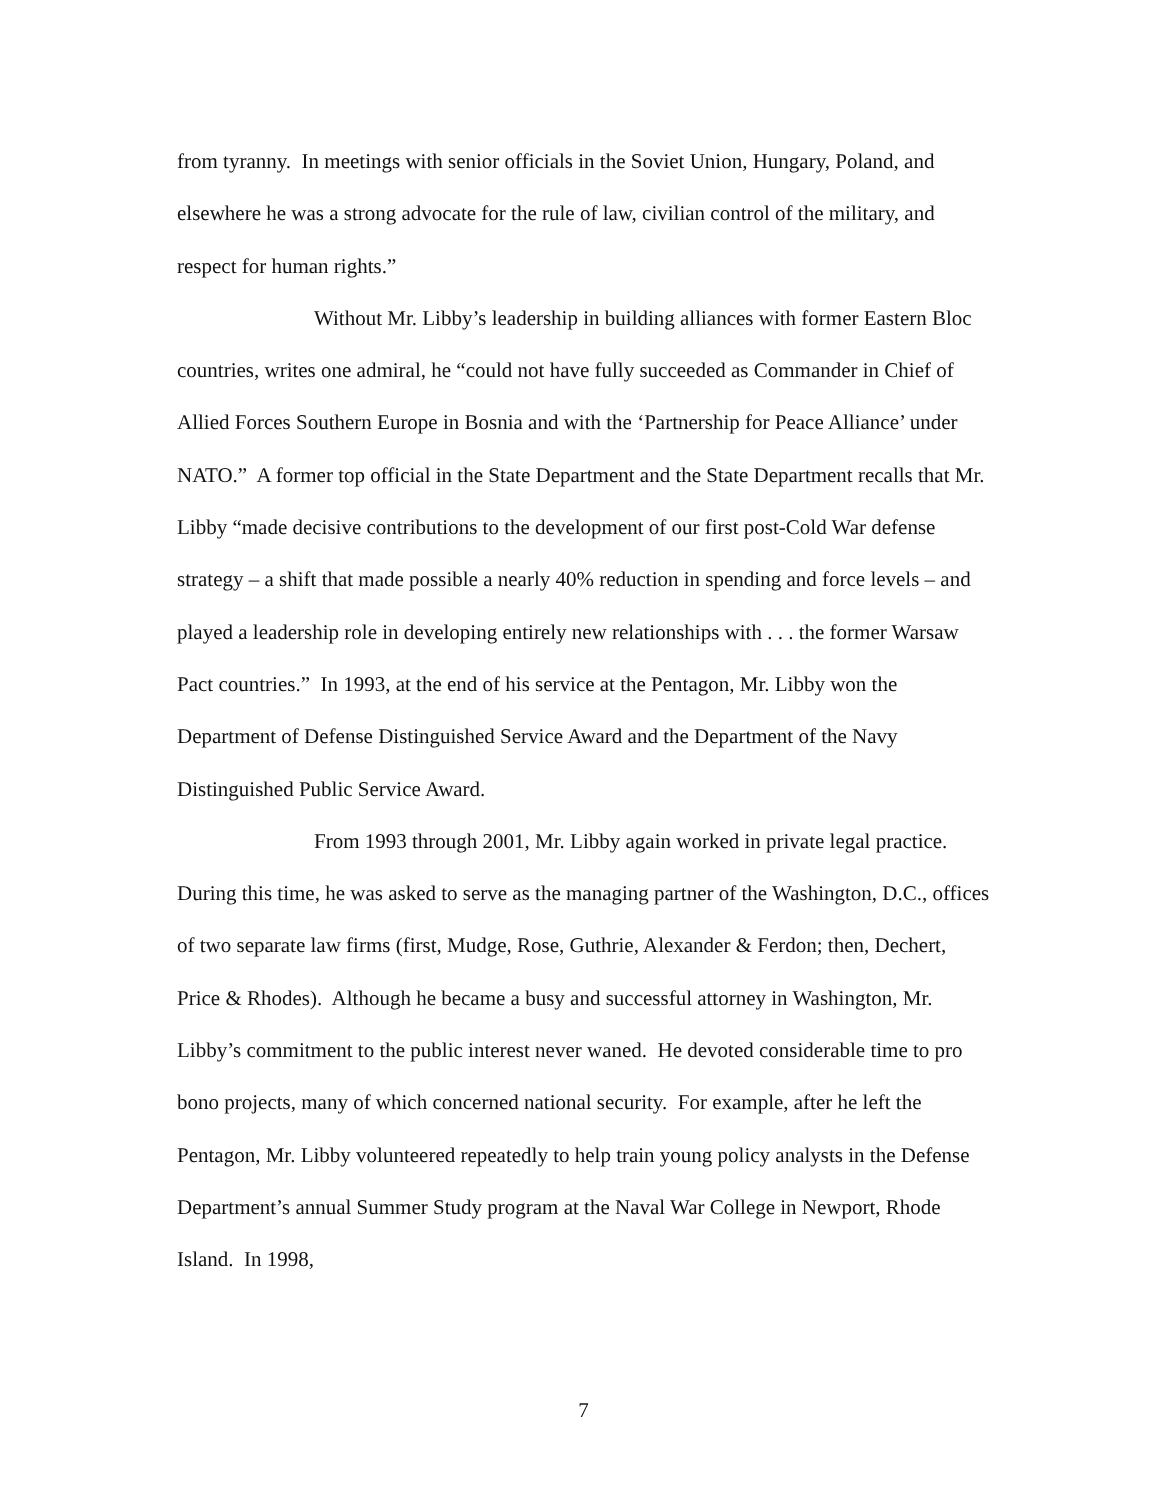from tyranny. In meetings with senior officials in the Soviet Union, Hungary, Poland, and elsewhere he was a strong advocate for the rule of law, civilian control of the military, and respect for human rights.”
Without Mr. Libby’s leadership in building alliances with former Eastern Bloc countries, writes one admiral, he “could not have fully succeeded as Commander in Chief of Allied Forces Southern Europe in Bosnia and with the ‘Partnership for Peace Alliance’ under NATO.” A former top official in the State Department and the State Department recalls that Mr. Libby “made decisive contributions to the development of our first post-Cold War defense strategy – a shift that made possible a nearly 40% reduction in spending and force levels – and played a leadership role in developing entirely new relationships with . . . the former Warsaw Pact countries.” In 1993, at the end of his service at the Pentagon, Mr. Libby won the Department of Defense Distinguished Service Award and the Department of the Navy Distinguished Public Service Award.
From 1993 through 2001, Mr. Libby again worked in private legal practice. During this time, he was asked to serve as the managing partner of the Washington, D.C., offices of two separate law firms (first, Mudge, Rose, Guthrie, Alexander & Ferdon; then, Dechert, Price & Rhodes). Although he became a busy and successful attorney in Washington, Mr. Libby’s commitment to the public interest never waned. He devoted considerable time to pro bono projects, many of which concerned national security. For example, after he left the Pentagon, Mr. Libby volunteered repeatedly to help train young policy analysts in the Defense Department’s annual Summer Study program at the Naval War College in Newport, Rhode Island. In 1998,
7